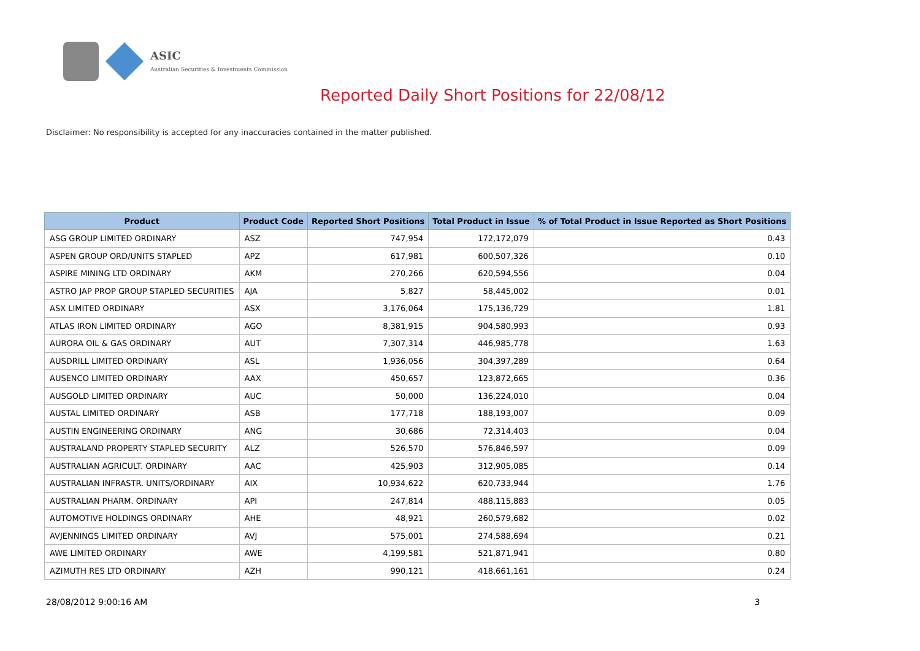ASIC
Australian Securities & Investments Commission
Reported Daily Short Positions for 22/08/12
Disclaimer: No responsibility is accepted for any inaccuracies contained in the matter published.
| Product | Product Code | Reported Short Positions | Total Product in Issue | % of Total Product in Issue Reported as Short Positions |
| --- | --- | --- | --- | --- |
| ASG GROUP LIMITED ORDINARY | ASZ | 747,954 | 172,172,079 | 0.43 |
| ASPEN GROUP ORD/UNITS STAPLED | APZ | 617,981 | 600,507,326 | 0.10 |
| ASPIRE MINING LTD ORDINARY | AKM | 270,266 | 620,594,556 | 0.04 |
| ASTRO JAP PROP GROUP STAPLED SECURITIES | AJA | 5,827 | 58,445,002 | 0.01 |
| ASX LIMITED ORDINARY | ASX | 3,176,064 | 175,136,729 | 1.81 |
| ATLAS IRON LIMITED ORDINARY | AGO | 8,381,915 | 904,580,993 | 0.93 |
| AURORA OIL & GAS ORDINARY | AUT | 7,307,314 | 446,985,778 | 1.63 |
| AUSDRILL LIMITED ORDINARY | ASL | 1,936,056 | 304,397,289 | 0.64 |
| AUSENCO LIMITED ORDINARY | AAX | 450,657 | 123,872,665 | 0.36 |
| AUSGOLD LIMITED ORDINARY | AUC | 50,000 | 136,224,010 | 0.04 |
| AUSTAL LIMITED ORDINARY | ASB | 177,718 | 188,193,007 | 0.09 |
| AUSTIN ENGINEERING ORDINARY | ANG | 30,686 | 72,314,403 | 0.04 |
| AUSTRALAND PROPERTY STAPLED SECURITY | ALZ | 526,570 | 576,846,597 | 0.09 |
| AUSTRALIAN AGRICULT. ORDINARY | AAC | 425,903 | 312,905,085 | 0.14 |
| AUSTRALIAN INFRASTR. UNITS/ORDINARY | AIX | 10,934,622 | 620,733,944 | 1.76 |
| AUSTRALIAN PHARM. ORDINARY | API | 247,814 | 488,115,883 | 0.05 |
| AUTOMOTIVE HOLDINGS ORDINARY | AHE | 48,921 | 260,579,682 | 0.02 |
| AVJENNINGS LIMITED ORDINARY | AVJ | 575,001 | 274,588,694 | 0.21 |
| AWE LIMITED ORDINARY | AWE | 4,199,581 | 521,871,941 | 0.80 |
| AZIMUTH RES LTD ORDINARY | AZH | 990,121 | 418,661,161 | 0.24 |
28/08/2012 9:00:16 AM 3